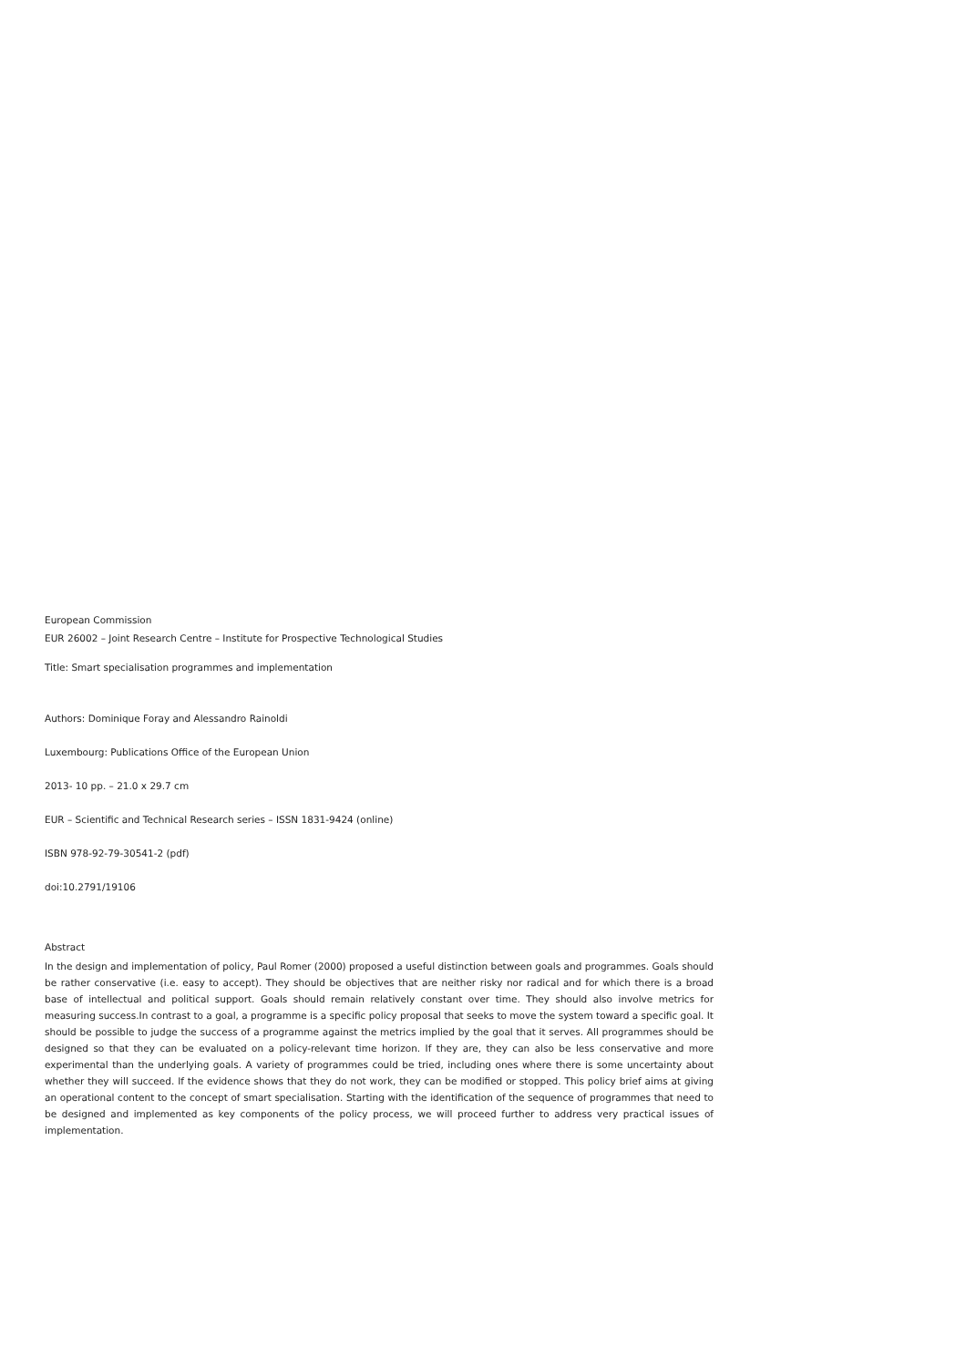European Commission
EUR 26002 – Joint Research Centre – Institute for Prospective Technological Studies
Title: Smart specialisation programmes and implementation
Authors: Dominique Foray and Alessandro Rainoldi
Luxembourg: Publications Office of the European Union
2013- 10 pp. – 21.0 x 29.7 cm
EUR – Scientific and Technical Research series – ISSN 1831-9424 (online)
ISBN 978-92-79-30541-2 (pdf)
doi:10.2791/19106
Abstract
In the design and implementation of policy, Paul Romer (2000) proposed a useful distinction between goals and programmes. Goals should be rather conservative (i.e. easy to accept). They should be objectives that are neither risky nor radical and for which there is a broad base of intellectual and political support. Goals should remain relatively constant over time. They should also involve metrics for measuring success.In contrast to a goal, a programme is a specific policy proposal that seeks to move the system toward a specific goal. It should be possible to judge the success of a programme against the metrics implied by the goal that it serves. All programmes should be designed so that they can be evaluated on a policy-relevant time horizon. If they are, they can also be less conservative and more experimental than the underlying goals. A variety of programmes could be tried, including ones where there is some uncertainty about whether they will succeed. If the evidence shows that they do not work, they can be modified or stopped. This policy brief aims at giving an operational content to the concept of smart specialisation. Starting with the identification of the sequence of programmes that need to be designed and implemented as key components of the policy process, we will proceed further to address very practical issues of implementation.